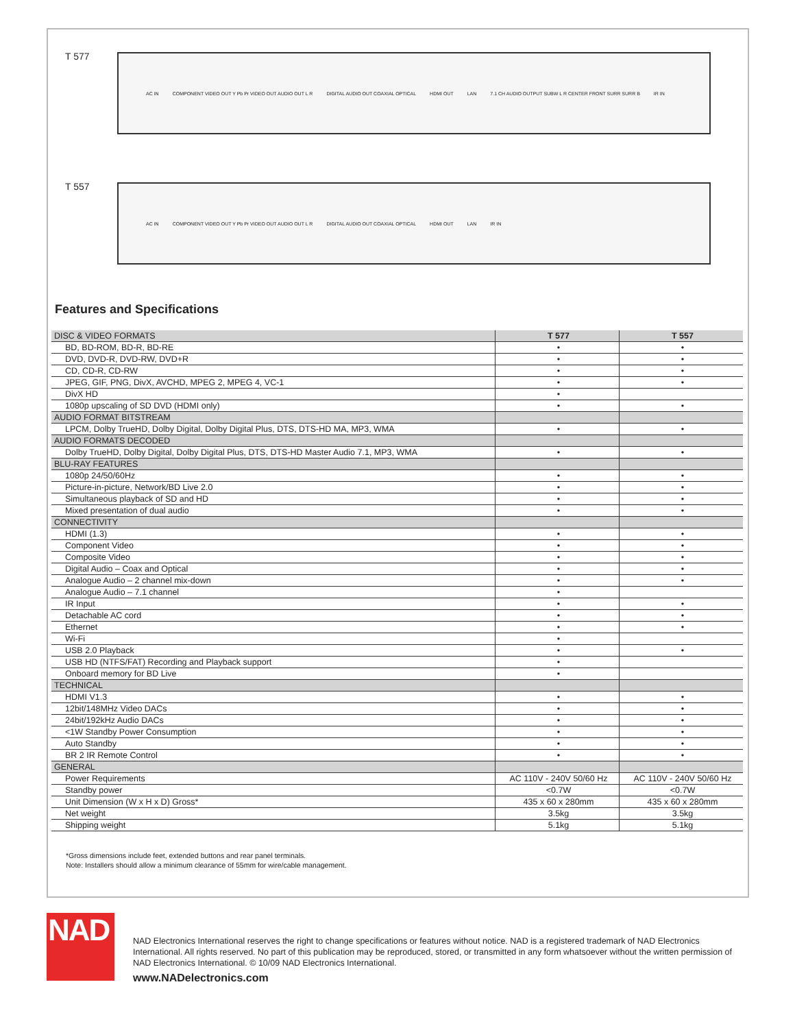T 577
AC IN COMPONENT VIDEO OUT Y Pb Pr VIDEO OUT AUDIO OUT L R DIGITAL AUDIO OUT COAXIAL OPTICAL HDMI OUT LAN 7.1 CH AUDIO OUTPUT SUBW L R CENTER FRONT SURR SURR B IR IN
T 557
AC IN COMPONENT VIDEO OUT Y Pb Pr VIDEO OUT AUDIO OUT L R DIGITAL AUDIO OUT COAXIAL OPTICAL HDMI OUT LAN IR IN
Features and Specifications
| DISC & VIDEO FORMATS | T 577 | T 557 |
| --- | --- | --- |
| BD, BD-ROM, BD-R, BD-RE | • | • |
| DVD, DVD-R, DVD-RW, DVD+R | • | • |
| CD, CD-R, CD-RW | • | • |
| JPEG, GIF, PNG, DivX, AVCHD, MPEG 2, MPEG 4, VC-1 | • | • |
| DivX HD | • | |
| 1080p upscaling of SD DVD (HDMI only) | • | • |
| AUDIO FORMAT BITSTREAM | | |
| LPCM, Dolby TrueHD, Dolby Digital, Dolby Digital Plus, DTS, DTS-HD MA, MP3, WMA | • | • |
| AUDIO FORMATS DECODED | | |
| Dolby TrueHD, Dolby Digital, Dolby Digital Plus, DTS, DTS-HD Master Audio 7.1, MP3, WMA | • | • |
| BLU-RAY FEATURES | | |
| 1080p 24/50/60Hz | • | • |
| Picture-in-picture, Network/BD Live 2.0 | • | • |
| Simultaneous playback of SD and HD | • | • |
| Mixed presentation of dual audio | • | • |
| CONNECTIVITY | | |
| HDMI (1.3) | • | • |
| Component Video | • | • |
| Composite Video | • | • |
| Digital Audio – Coax and Optical | • | • |
| Analogue Audio – 2 channel mix-down | • | • |
| Analogue Audio – 7.1 channel | • | |
| IR Input | • | • |
| Detachable AC cord | • | • |
| Ethernet | • | • |
| Wi-Fi | • | |
| USB 2.0 Playback | • | • |
| USB HD (NTFS/FAT) Recording and Playback support | • | |
| Onboard memory for BD Live | • | |
| TECHNICAL | | |
| HDMI V1.3 | • | • |
| 12bit/148MHz Video DACs | • | • |
| 24bit/192kHz Audio DACs | • | • |
| <1W Standby Power Consumption | • | • |
| Auto Standby | • | • |
| BR 2 IR Remote Control | • | • |
| GENERAL | | |
| Power Requirements | AC 110V - 240V 50/60 Hz | AC 110V - 240V 50/60 Hz |
| Standby power | <0.7W | <0.7W |
| Unit Dimension (W x H x D) Gross* | 435 x 60 x 280mm | 435 x 60 x 280mm |
| Net weight | 3.5kg | 3.5kg |
| Shipping weight | 5.1kg | 5.1kg |
*Gross dimensions include feet, extended buttons and rear panel terminals.
Note: Installers should allow a minimum clearance of 55mm for wire/cable management.
NAD
NAD Electronics International reserves the right to change specifications or features without notice. NAD is a registered trademark of NAD Electronics International. All rights reserved. No part of this publication may be reproduced, stored, or transmitted in any form whatsoever without the written permission of NAD Electronics International. © 10/09 NAD Electronics International.
www.NADelectronics.com